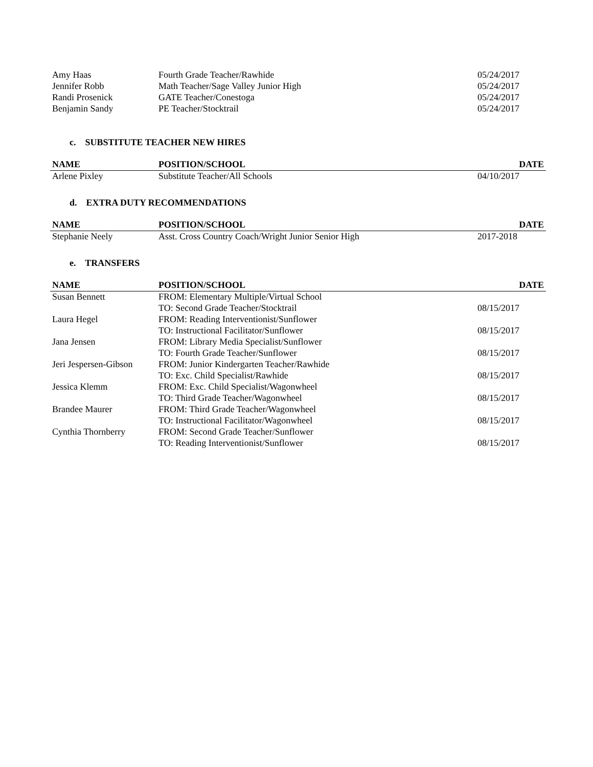| Amy Haas | Fourth Grade Teacher/Rawhide | 05/24/2017 |
| Jennifer Robb | Math Teacher/Sage Valley Junior High | 05/24/2017 |
| Randi Prosenick | GATE Teacher/Conestoga | 05/24/2017 |
| Benjamin Sandy | PE Teacher/Stocktrail | 05/24/2017 |
c. SUBSTITUTE TEACHER NEW HIRES
| NAME | POSITION/SCHOOL | DATE |
| --- | --- | --- |
| Arlene Pixley | Substitute Teacher/All Schools | 04/10/2017 |
d. EXTRA DUTY RECOMMENDATIONS
| NAME | POSITION/SCHOOL | DATE |
| --- | --- | --- |
| Stephanie Neely | Asst. Cross Country Coach/Wright Junior Senior High | 2017-2018 |
e. TRANSFERS
| NAME | POSITION/SCHOOL | DATE |
| --- | --- | --- |
| Susan Bennett | FROM: Elementary Multiple/Virtual School | |
| | TO: Second Grade Teacher/Stocktrail | 08/15/2017 |
| Laura Hegel | FROM: Reading Interventionist/Sunflower | |
| | TO: Instructional Facilitator/Sunflower | 08/15/2017 |
| Jana Jensen | FROM: Library Media Specialist/Sunflower | |
| | TO: Fourth Grade Teacher/Sunflower | 08/15/2017 |
| Jeri Jespersen-Gibson | FROM: Junior Kindergarten Teacher/Rawhide | |
| | TO: Exc. Child Specialist/Rawhide | 08/15/2017 |
| Jessica Klemm | FROM: Exc. Child Specialist/Wagonwheel | |
| | TO: Third Grade Teacher/Wagonwheel | 08/15/2017 |
| Brandee Maurer | FROM: Third Grade Teacher/Wagonwheel | |
| | TO: Instructional Facilitator/Wagonwheel | 08/15/2017 |
| Cynthia Thornberry | FROM: Second Grade Teacher/Sunflower | |
| | TO: Reading Interventionist/Sunflower | 08/15/2017 |